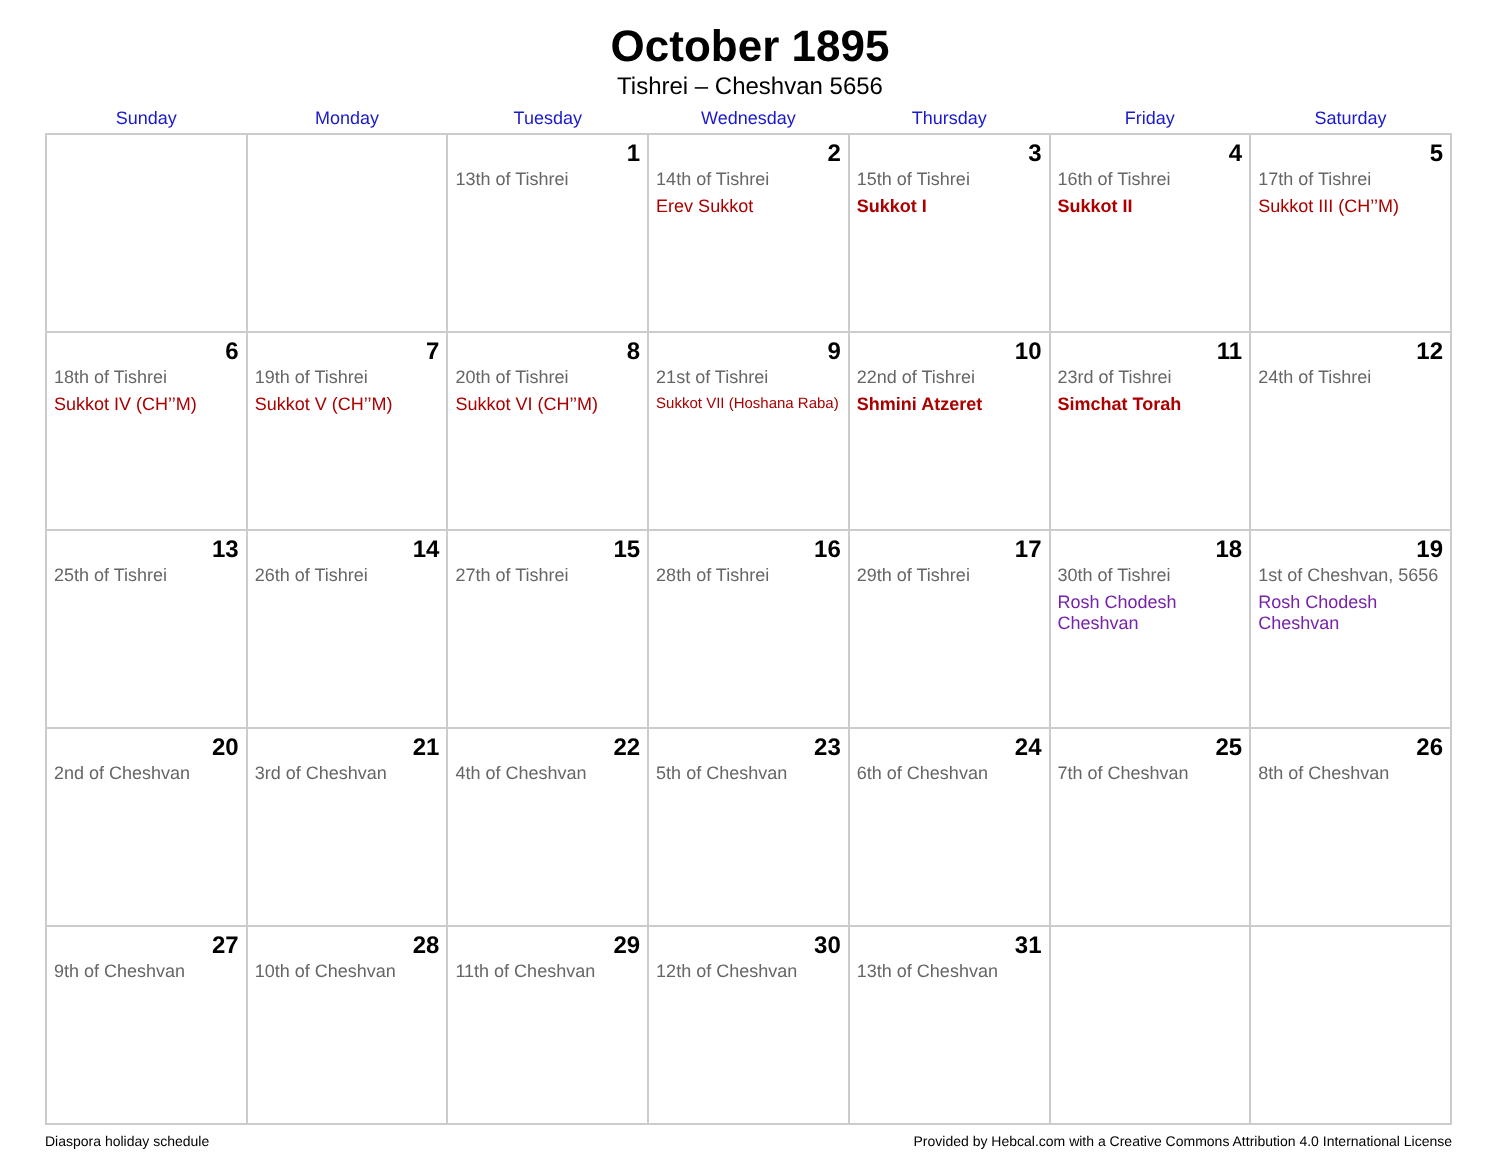October 1895
Tishrei – Cheshvan 5656
| Sunday | Monday | Tuesday | Wednesday | Thursday | Friday | Saturday |
| --- | --- | --- | --- | --- | --- | --- |
| | | 1 13th of Tishrei | 2 14th of Tishrei Erev Sukkot | 3 15th of Tishrei Sukkot I | 4 16th of Tishrei Sukkot II | 5 17th of Tishrei Sukkot III (CH’’M) |
| 6 18th of Tishrei Sukkot IV (CH’’M) | 7 19th of Tishrei Sukkot V (CH’’M) | 8 20th of Tishrei Sukkot VI (CH’’M) | 9 21st of Tishrei Sukkot VII (Hoshana Raba) | 10 22nd of Tishrei Shmini Atzeret | 11 23rd of Tishrei Simchat Torah | 12 24th of Tishrei |
| 13 25th of Tishrei | 14 26th of Tishrei | 15 27th of Tishrei | 16 28th of Tishrei | 17 29th of Tishrei | 18 30th of Tishrei Rosh Chodesh Cheshvan | 19 1st of Cheshvan, 5656 Rosh Chodesh Cheshvan |
| 20 2nd of Cheshvan | 21 3rd of Cheshvan | 22 4th of Cheshvan | 23 5th of Cheshvan | 24 6th of Cheshvan | 25 7th of Cheshvan | 26 8th of Cheshvan |
| 27 9th of Cheshvan | 28 10th of Cheshvan | 29 11th of Cheshvan | 30 12th of Cheshvan | 31 13th of Cheshvan | | |
Diaspora holiday schedule Provided by Hebcal.com with a Creative Commons Attribution 4.0 International License